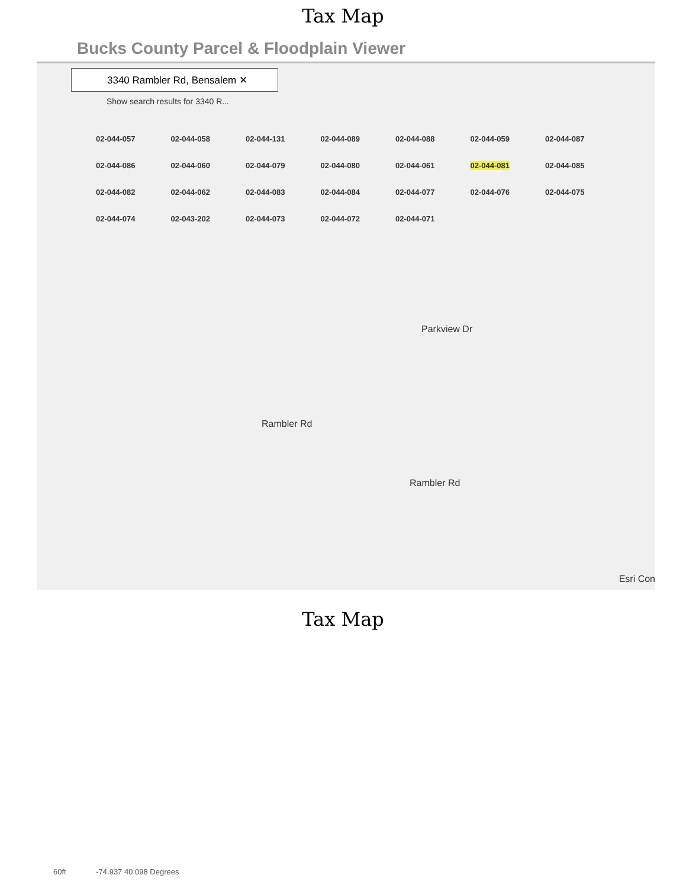Tax Map
Bucks County Parcel & Floodplain Viewer
3340 Rambler Rd, Bensalem ✕
Show search results for 3340 R...
02-044-057 02-044-058 02-044-131 02-044-089 02-044-088 02-044-059 02-044-087 02-044-086 02-044-060 02-044-079 02-044-080 02-044-061 02-044-081 02-044-085 02-044-082 02-044-062 02-044-083 02-044-084 02-044-077 02-044-076 02-044-075 02-044-074 02-043-202 02-044-073 02-044-072 02-044-071
Parkview Dr
Rambler Rd
Rambler Rd
Esri Con
Tax Map
60ft -74.937 40.098 Degrees